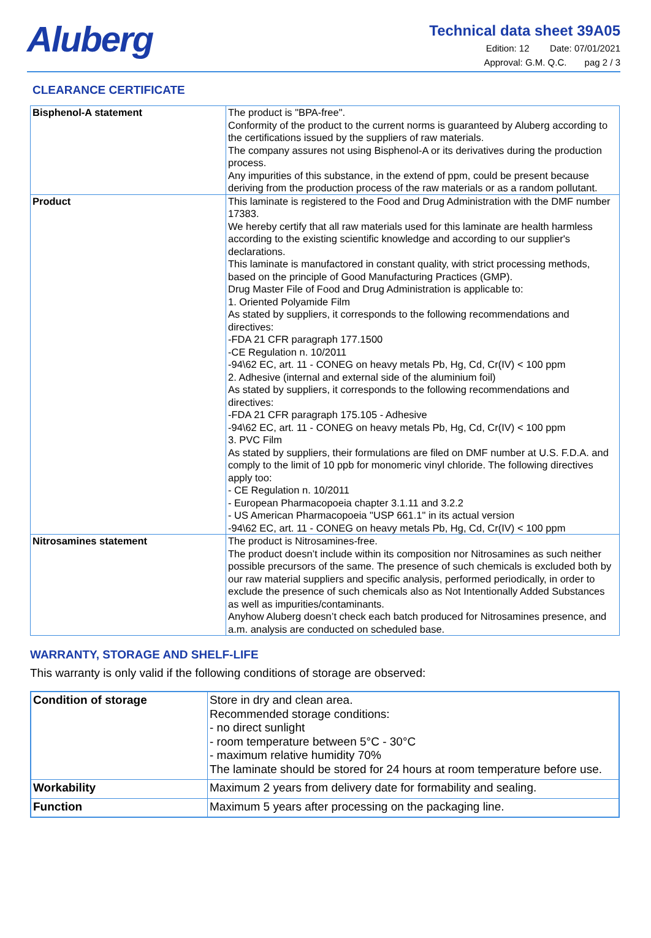Aluberg
Technical data sheet 39A05
Edition: 12 Date: 07/01/2021
Approval: G.M. Q.C. pag 2 / 3
CLEARANCE CERTIFICATE
| Bisphenol-A statement | The product is "BPA-free". Conformity of the product to the current norms is guaranteed by Aluberg according to the certifications issued by the suppliers of raw materials. The company assures not using Bisphenol-A or its derivatives during the production process. Any impurities of this substance, in the extend of ppm, could be present because deriving from the production process of the raw materials or as a random pollutant. |
| Product | This laminate is registered to the Food and Drug Administration with the DMF number 17383. We hereby certify that all raw materials used for this laminate are health harmless according to the existing scientific knowledge and according to our supplier's declarations. This laminate is manufactored in constant quality, with strict processing methods, based on the principle of Good Manufacturing Practices (GMP). Drug Master File of Food and Drug Administration is applicable to: 1. Oriented Polyamide Film As stated by suppliers, it corresponds to the following recommendations and directives: -FDA 21 CFR paragraph 177.1500 -CE Regulation n. 10/2011 -94\62 EC, art. 11 - CONEG on heavy metals Pb, Hg, Cd, Cr(IV) < 100 ppm 2. Adhesive (internal and external side of the aluminium foil) As stated by suppliers, it corresponds to the following recommendations and directives: -FDA 21 CFR paragraph 175.105 - Adhesive -94\62 EC, art. 11 - CONEG on heavy metals Pb, Hg, Cd, Cr(IV) < 100 ppm 3. PVC Film As stated by suppliers, their formulations are filed on DMF number at U.S. F.D.A. and comply to the limit of 10 ppb for monomeric vinyl chloride. The following directives apply too: - CE Regulation n. 10/2011 - European Pharmacopoeia chapter 3.1.11 and 3.2.2 - US American Pharmacopoeia "USP 661.1" in its actual version -94\62 EC, art. 11 - CONEG on heavy metals Pb, Hg, Cd, Cr(IV) < 100 ppm |
| Nitrosamines statement | The product is Nitrosamines-free. The product doesn’t include within its composition nor Nitrosamines as such neither possible precursors of the same. The presence of such chemicals is excluded both by our raw material suppliers and specific analysis, performed periodically, in order to exclude the presence of such chemicals also as Not Intentionally Added Substances as well as impurities/contaminants. Anyhow Aluberg doesn’t check each batch produced for Nitrosamines presence, and a.m. analysis are conducted on scheduled base. |
WARRANTY, STORAGE AND SHELF-LIFE
This warranty is only valid if the following conditions of storage are observed:
| Condition of storage | Store in dry and clean area. Recommended storage conditions: - no direct sunlight - room temperature between 5°C - 30°C - maximum relative humidity 70% The laminate should be stored for 24 hours at room temperature before use. |
| Workability | Maximum 2 years from delivery date for formability and sealing. |
| Function | Maximum 5 years after processing on the packaging line. |